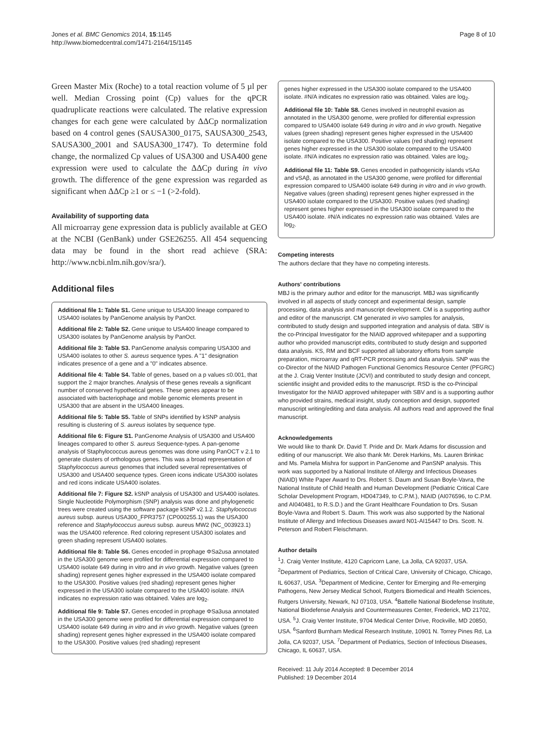Jones et al. BMC Genomics 2014, 15:1145
http://www.biomedcentral.com/1471-2164/15/1145
Page 8 of 10
Green Master Mix (Roche) to a total reaction volume of 5 µl per well. Median Crossing point (Cp) values for the qPCR quadruplicate reactions were calculated. The relative expression changes for each gene were calculated by ΔΔCp normalization based on 4 control genes (SAUSA300_0175, SAUSA300_2543, SAUSA300_2001 and SAUSA300_1747). To determine fold change, the normalized Cp values of USA300 and USA400 gene expression were used to calculate the ΔΔCp during in vivo growth. The difference of the gene expression was regarded as significant when ΔΔCp ≥1 or ≤ −1 (>2-fold).
Availability of supporting data
All microarray gene expression data is publicly available at GEO at the NCBI (GenBank) under GSE26255. All 454 sequencing data may be found in the short read achieve (SRA: http://www.ncbi.nlm.nih.gov/sra/).
Additional files
Additional file 1: Table S1. Gene unique to USA300 lineage compared to USA400 isolates by PanGenome analysis by PanOct.
Additional file 2: Table S2. Gene unique to USA400 lineage compared to USA300 isolates by PanGenome analysis by PanOct.
Additional file 3: Table S3. PanGenome analysis comparing USA300 and USA400 isolates to other S. aureus sequence types. A "1" designation indicates presence of a gene and a "0" indicates absence.
Additional file 4: Table S4. Table of genes, based on a p values ≤0.001, that support the 2 major branches. Analysis of these genes reveals a significant number of conserved hypothetical genes. These genes appear to be associated with bacteriophage and mobile genomic elements present in USA300 that are absent in the USA400 lineages.
Additional file 5: Table S5. Table of SNPs identified by kSNP analysis resulting is clustering of S. aureus isolates by sequence type.
Additional file 6: Figure S1. PanGenome Analysis of USA300 and USA400 lineages compared to other S. aureus Sequence-types. A pan-genome analysis of Staphylococcus aureus genomes was done using PanOCT v 2.1 to generate clusters of orthologous genes. This was a broad representation of Staphylococcus aureus genomes that included several representatives of USA300 and USA400 sequence types. Green icons indicate USA300 isolates and red icons indicate USA400 isolates.
Additional file 7: Figure S2. kSNP analysis of USA300 and USA400 isolates. Single Nucleotide Polymorphism (SNP) analysis was done and phylogenetic trees were created using the software package kSNP v2.1.2. Staphylococcus aureus subsp. aureus USA300_FPR3757 (CP000255.1) was the USA300 reference and Staphylococcus aureus subsp. aureus MW2 (NC_003923.1) was the USA400 reference. Red coloring represent USA300 isolates and green shading represent USA400 isolates.
Additional file 8: Table S6. Genes encoded in prophage ΦSa2usa annotated in the USA300 genome were profiled for differential expression compared to USA400 isolate 649 during in vitro and in vivo growth. Negative values (green shading) represent genes higher expressed in the USA400 isolate compared to the USA300. Positive values (red shading) represent genes higher expressed in the USA300 isolate compared to the USA400 isolate. #N/A indicates no expression ratio was obtained. Vales are log<sub>2</sub>.
Additional file 9: Table S7. Genes encoded in prophage ΦSa3usa annotated in the USA300 genome were profiled for differential expression compared to USA400 isolate 649 during in vitro and in vivo growth. Negative values (green shading) represent genes higher expressed in the USA400 isolate compared to the USA300. Positive values (red shading) represent
genes higher expressed in the USA300 isolate compared to the USA400 isolate. #N/A indicates no expression ratio was obtained. Vales are log<sub>2</sub>.
Additional file 10: Table S8. Genes involved in neutrophil evasion as annotated in the USA300 genome, were profiled for differential expression compared to USA400 isolate 649 during in vitro and in vivo growth. Negative values (green shading) represent genes higher expressed in the USA400 isolate compared to the USA300. Positive values (red shading) represent genes higher expressed in the USA300 isolate compared to the USA400 isolate. #N/A indicates no expression ratio was obtained. Vales are log<sub>2</sub>.
Additional file 11: Table S9. Genes encoded in pathogenicity islands vSAα and vSAβ, as annotated in the USA300 genome, were profiled for differential expression compared to USA400 isolate 649 during in vitro and in vivo growth. Negative values (green shading) represent genes higher expressed in the USA400 isolate compared to the USA300. Positive values (red shading) represent genes higher expressed in the USA300 isolate compared to the USA400 isolate. #N/A indicates no expression ratio was obtained. Vales are log<sub>2</sub>.
Competing interests
The authors declare that they have no competing interests.
Authors' contributions
MBJ is the primary author and editor for the manuscript. MBJ was significantly involved in all aspects of study concept and experimental design, sample processing, data analysis and manuscript development. CM is a supporting author and editor of the manuscript. CM generated in vivo samples for analysis, contributed to study design and supported integration and analysis of data. SBV is the co-Principal Investigator for the NIAID approved whitepaper and a supporting author who provided manuscript edits, contributed to study design and supported data analysis. KS, RM and BCF supported all laboratory efforts from sample preparation, microarray and qRT-PCR processing and data analysis. SNP was the co-Director of the NIAID Pathogen Functional Genomics Resource Center (PFGRC) at the J. Craig Venter Institute (JCVI) and contributed to study design and concept, scientific insight and provided edits to the manuscript. RSD is the co-Principal Investigator for the NIAID approved whitepaper with SBV and is a supporting author who provided strains, medical insight, study conception and design, supported manuscript writing/editing and data analysis. All authors read and approved the final manuscript.
Acknowledgements
We would like to thank Dr. David T. Pride and Dr. Mark Adams for discussion and editing of our manuscript. We also thank Mr. Derek Harkins, Ms. Lauren Brinkac and Ms. Pamela Mishra for support in PanGenome and PanSNP analysis. This work was supported by a National Institute of Allergy and Infectious Diseases (NIAID) White Paper Award to Drs. Robert S. Daum and Susan Boyle-Vavra, the National Institute of Child Health and Human Development (Pediatric Critical Care Scholar Development Program, HD047349, to C.P.M.), NIAID (AI076596, to C.P.M. and AI040481, to R.S.D.) and the Grant Healthcare Foundation to Drs. Susan Boyle-Vavra and Robert S. Daum. This work was also supported by the National Institute of Allergy and Infectious Diseases award N01-AI15447 to Drs. Scott. N. Peterson and Robert Fleischmann.
Author details
<sup>1</sup> J. Craig Venter Institute, 4120 Capricorn Lane, La Jolla, CA 92037, USA. <sup>2</sup>Department of Pediatrics, Section of Critical Care, University of Chicago, Chicago, IL 60637, USA. <sup>3</sup>Department of Medicine, Center for Emerging and Re-emerging Pathogens, New Jersey Medical School, Rutgers Biomedical and Health Sciences, Rutgers University, Newark, NJ 07103, USA. <sup>4</sup>Battelle National Biodefense Institute, National Biodefense Analysis and Countermeasures Center, Frederick, MD 21702, USA. <sup>5</sup>J. Craig Venter Institute, 9704 Medical Center Drive, Rockville, MD 20850, USA. <sup>6</sup>Sanford Burnham Medical Research Institute, 10901 N. Torrey Pines Rd, La Jolla, CA 92037, USA. <sup>7</sup>Department of Pediatrics, Section of Infectious Diseases, Chicago, IL 60637, USA.
Received: 11 July 2014 Accepted: 8 December 2014
Published: 19 December 2014